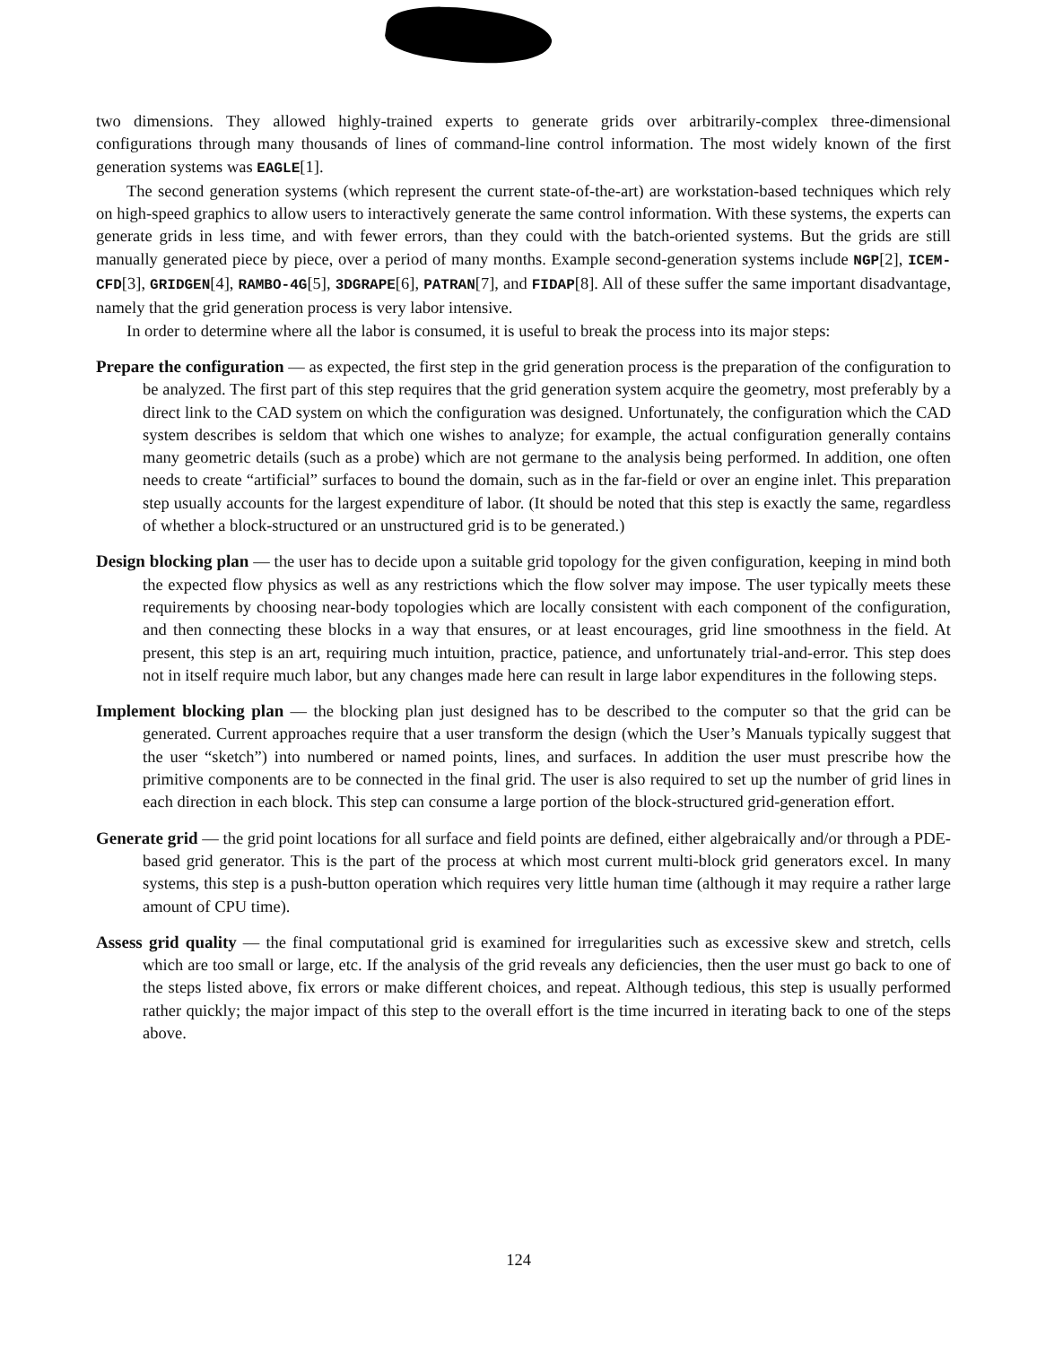two dimensions. They allowed highly-trained experts to generate grids over arbitrarily-complex three-dimensional configurations through many thousands of lines of command-line control information. The most widely known of the first generation systems was EAGLE[1].
The second generation systems (which represent the current state-of-the-art) are workstation-based techniques which rely on high-speed graphics to allow users to interactively generate the same control information. With these systems, the experts can generate grids in less time, and with fewer errors, than they could with the batch-oriented systems. But the grids are still manually generated piece by piece, over a period of many months. Example second-generation systems include NGP[2], ICEM-CFD[3], GRIDGEN[4], RAMBO-4G[5], 3DGRAPE[6], PATRAN[7], and FIDAP[8]. All of these suffer the same important disadvantage, namely that the grid generation process is very labor intensive.
In order to determine where all the labor is consumed, it is useful to break the process into its major steps:
Prepare the configuration — as expected, the first step in the grid generation process is the preparation of the configuration to be analyzed. The first part of this step requires that the grid generation system acquire the geometry, most preferably by a direct link to the CAD system on which the configuration was designed. Unfortunately, the configuration which the CAD system describes is seldom that which one wishes to analyze; for example, the actual configuration generally contains many geometric details (such as a probe) which are not germane to the analysis being performed. In addition, one often needs to create “artificial” surfaces to bound the domain, such as in the far-field or over an engine inlet. This preparation step usually accounts for the largest expenditure of labor. (It should be noted that this step is exactly the same, regardless of whether a block-structured or an unstructured grid is to be generated.)
Design blocking plan — the user has to decide upon a suitable grid topology for the given configuration, keeping in mind both the expected flow physics as well as any restrictions which the flow solver may impose. The user typically meets these requirements by choosing near-body topologies which are locally consistent with each component of the configuration, and then connecting these blocks in a way that ensures, or at least encourages, grid line smoothness in the field. At present, this step is an art, requiring much intuition, practice, patience, and unfortunately trial-and-error. This step does not in itself require much labor, but any changes made here can result in large labor expenditures in the following steps.
Implement blocking plan — the blocking plan just designed has to be described to the computer so that the grid can be generated. Current approaches require that a user transform the design (which the User’s Manuals typically suggest that the user “sketch”) into numbered or named points, lines, and surfaces. In addition the user must prescribe how the primitive components are to be connected in the final grid. The user is also required to set up the number of grid lines in each direction in each block. This step can consume a large portion of the block-structured grid-generation effort.
Generate grid — the grid point locations for all surface and field points are defined, either algebraically and/or through a PDE-based grid generator. This is the part of the process at which most current multi-block grid generators excel. In many systems, this step is a push-button operation which requires very little human time (although it may require a rather large amount of CPU time).
Assess grid quality — the final computational grid is examined for irregularities such as excessive skew and stretch, cells which are too small or large, etc. If the analysis of the grid reveals any deficiencies, then the user must go back to one of the steps listed above, fix errors or make different choices, and repeat. Although tedious, this step is usually performed rather quickly; the major impact of this step to the overall effort is the time incurred in iterating back to one of the steps above.
124